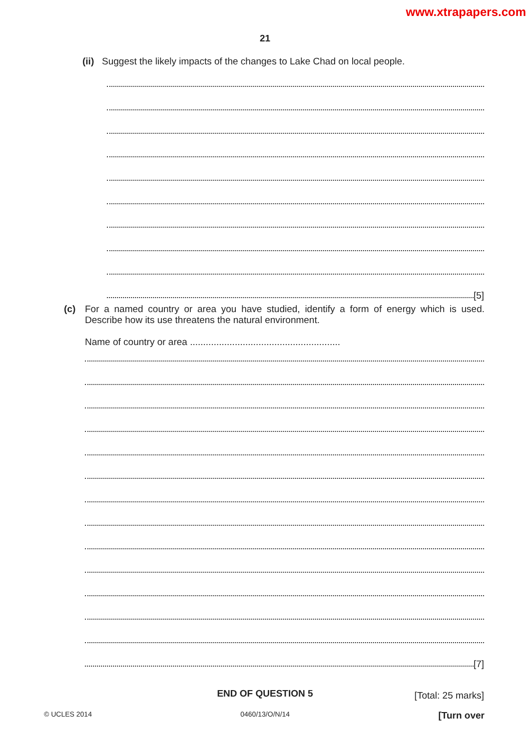www.xtrapapers.com
21
(ii) Suggest the likely impacts of the changes to Lake Chad on local people.
[5]
(c) For a named country or area you have studied, identify a form of energy which is used. Describe how its use threatens the natural environment.
Name of country or area .........................................................
[7]
[Total: 25 marks]
END OF QUESTION 5
© UCLES 2014 0460/13/O/N/14 [Turn over